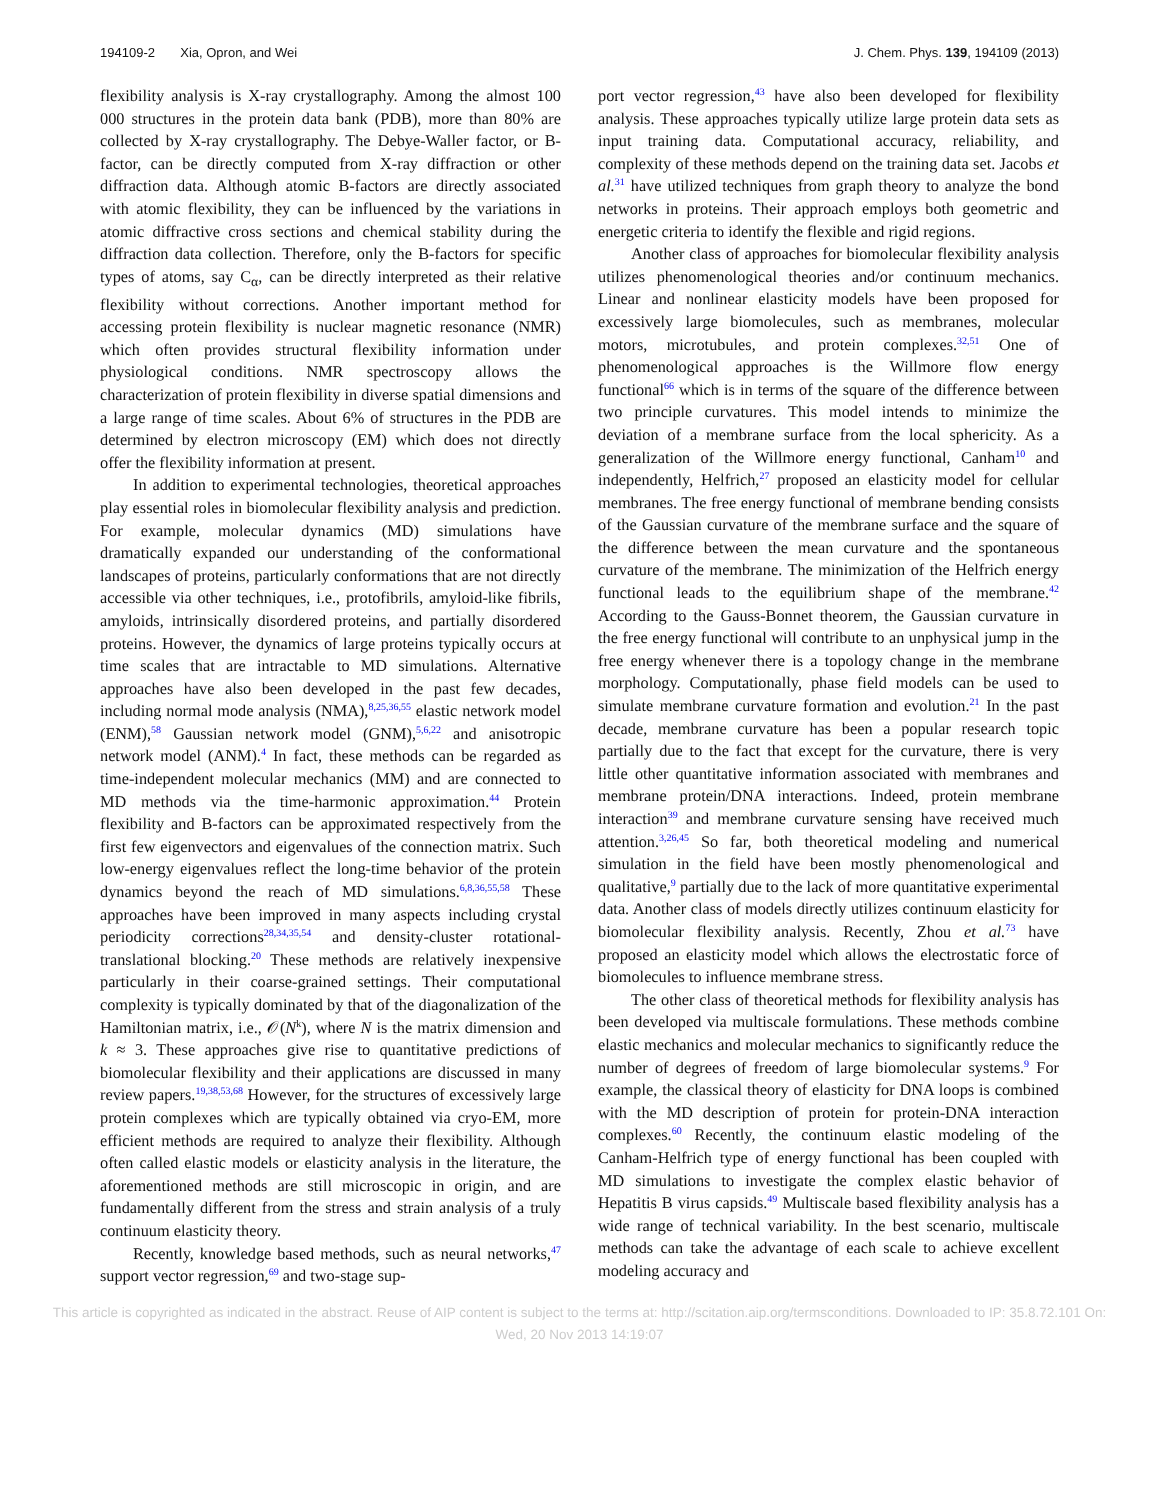194109-2 Xia, Opron, and Wei J. Chem. Phys. 139, 194109 (2013)
flexibility analysis is X-ray crystallography. Among the almost 100 000 structures in the protein data bank (PDB), more than 80% are collected by X-ray crystallography. The Debye-Waller factor, or B-factor, can be directly computed from X-ray diffraction or other diffraction data. Although atomic B-factors are directly associated with atomic flexibility, they can be influenced by the variations in atomic diffractive cross sections and chemical stability during the diffraction data collection. Therefore, only the B-factors for specific types of atoms, say C<sub>α</sub>, can be directly interpreted as their relative flexibility without corrections. Another important method for accessing protein flexibility is nuclear magnetic resonance (NMR) which often provides structural flexibility information under physiological conditions. NMR spectroscopy allows the characterization of protein flexibility in diverse spatial dimensions and a large range of time scales. About 6% of structures in the PDB are determined by electron microscopy (EM) which does not directly offer the flexibility information at present.
In addition to experimental technologies, theoretical approaches play essential roles in biomolecular flexibility analysis and prediction. For example, molecular dynamics (MD) simulations have dramatically expanded our understanding of the conformational landscapes of proteins, particularly conformations that are not directly accessible via other techniques, i.e., protofibrils, amyloid-like fibrils, amyloids, intrinsically disordered proteins, and partially disordered proteins. However, the dynamics of large proteins typically occurs at time scales that are intractable to MD simulations. Alternative approaches have also been developed in the past few decades, including normal mode analysis (NMA),<sup>8,25,36,55</sup> elastic network model (ENM),<sup>58</sup> Gaussian network model (GNM),<sup>5,6,22</sup> and anisotropic network model (ANM).<sup>4</sup> In fact, these methods can be regarded as time-independent molecular mechanics (MM) and are connected to MD methods via the time-harmonic approximation.<sup>44</sup> Protein flexibility and B-factors can be approximated respectively from the first few eigenvectors and eigenvalues of the connection matrix. Such low-energy eigenvalues reflect the long-time behavior of the protein dynamics beyond the reach of MD simulations.<sup>6,8,36,55,58</sup> These approaches have been improved in many aspects including crystal periodicity corrections<sup>28,34,35,54</sup> and density-cluster rotational-translational blocking.<sup>20</sup> These methods are relatively inexpensive particularly in their coarse-grained settings. Their computational complexity is typically dominated by that of the diagonalization of the Hamiltonian matrix, i.e., 𝒪(N<sup>k</sup>), where N is the matrix dimension and k ≈ 3. These approaches give rise to quantitative predictions of biomolecular flexibility and their applications are discussed in many review papers.<sup>19,38,53,68</sup> However, for the structures of excessively large protein complexes which are typically obtained via cryo-EM, more efficient methods are required to analyze their flexibility. Although often called elastic models or elasticity analysis in the literature, the aforementioned methods are still microscopic in origin, and are fundamentally different from the stress and strain analysis of a truly continuum elasticity theory.
Recently, knowledge based methods, such as neural networks,<sup>47</sup> support vector regression,<sup>69</sup> and two-stage sup-
port vector regression,<sup>43</sup> have also been developed for flexibility analysis. These approaches typically utilize large protein data sets as input training data. Computational accuracy, reliability, and complexity of these methods depend on the training data set. Jacobs et al.<sup>31</sup> have utilized techniques from graph theory to analyze the bond networks in proteins. Their approach employs both geometric and energetic criteria to identify the flexible and rigid regions.
Another class of approaches for biomolecular flexibility analysis utilizes phenomenological theories and/or continuum mechanics. Linear and nonlinear elasticity models have been proposed for excessively large biomolecules, such as membranes, molecular motors, microtubules, and protein complexes.<sup>32,51</sup> One of phenomenological approaches is the Willmore flow energy functional<sup>66</sup> which is in terms of the square of the difference between two principle curvatures. This model intends to minimize the deviation of a membrane surface from the local sphericity. As a generalization of the Willmore energy functional, Canham<sup>10</sup> and independently, Helfrich,<sup>27</sup> proposed an elasticity model for cellular membranes. The free energy functional of membrane bending consists of the Gaussian curvature of the membrane surface and the square of the difference between the mean curvature and the spontaneous curvature of the membrane. The minimization of the Helfrich energy functional leads to the equilibrium shape of the membrane.<sup>42</sup> According to the Gauss-Bonnet theorem, the Gaussian curvature in the free energy functional will contribute to an unphysical jump in the free energy whenever there is a topology change in the membrane morphology. Computationally, phase field models can be used to simulate membrane curvature formation and evolution.<sup>21</sup> In the past decade, membrane curvature has been a popular research topic partially due to the fact that except for the curvature, there is very little other quantitative information associated with membranes and membrane protein/DNA interactions. Indeed, protein membrane interaction<sup>39</sup> and membrane curvature sensing have received much attention.<sup>3,26,45</sup> So far, both theoretical modeling and numerical simulation in the field have been mostly phenomenological and qualitative,<sup>9</sup> partially due to the lack of more quantitative experimental data. Another class of models directly utilizes continuum elasticity for biomolecular flexibility analysis. Recently, Zhou et al.<sup>73</sup> have proposed an elasticity model which allows the electrostatic force of biomolecules to influence membrane stress.
The other class of theoretical methods for flexibility analysis has been developed via multiscale formulations. These methods combine elastic mechanics and molecular mechanics to significantly reduce the number of degrees of freedom of large biomolecular systems.<sup>9</sup> For example, the classical theory of elasticity for DNA loops is combined with the MD description of protein for protein-DNA interaction complexes.<sup>60</sup> Recently, the continuum elastic modeling of the Canham-Helfrich type of energy functional has been coupled with MD simulations to investigate the complex elastic behavior of Hepatitis B virus capsids.<sup>49</sup> Multiscale based flexibility analysis has a wide range of technical variability. In the best scenario, multiscale methods can take the advantage of each scale to achieve excellent modeling accuracy and
This article is copyrighted as indicated in the abstract. Reuse of AIP content is subject to the terms at: http://scitation.aip.org/termsconditions. Downloaded to IP: 35.8.72.101 On: Wed, 20 Nov 2013 14:19:07